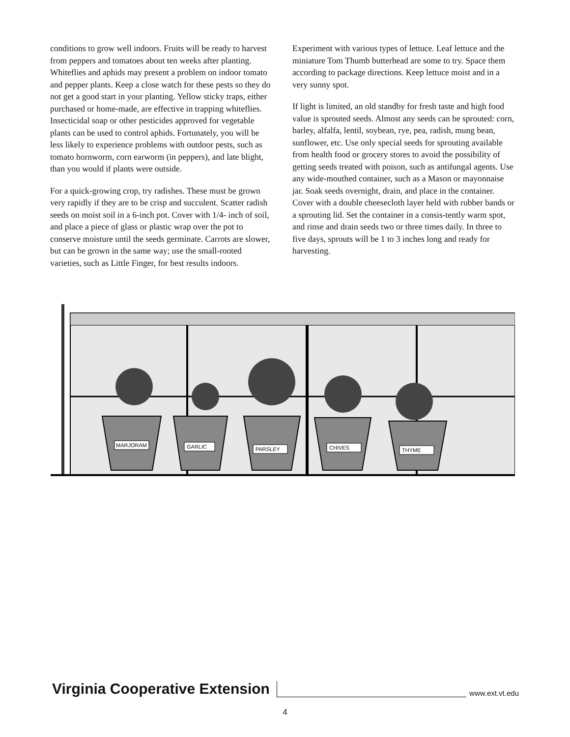conditions to grow well indoors. Fruits will be ready to harvest from peppers and tomatoes about ten weeks after planting. Whiteflies and aphids may present a problem on indoor tomato and pepper plants. Keep a close watch for these pests so they do not get a good start in your planting. Yellow sticky traps, either purchased or home-made, are effective in trapping whiteflies. Insecticidal soap or other pesticides approved for vegetable plants can be used to control aphids. Fortunately, you will be less likely to experience problems with outdoor pests, such as tomato hornworm, corn earworm (in peppers), and late blight, than you would if plants were outside.
For a quick-growing crop, try radishes. These must be grown very rapidly if they are to be crisp and succulent. Scatter radish seeds on moist soil in a 6-inch pot. Cover with 1/4- inch of soil, and place a piece of glass or plastic wrap over the pot to conserve moisture until the seeds germinate. Carrots are slower, but can be grown in the same way; use the small-rooted varieties, such as Little Finger, for best results indoors.
Experiment with various types of lettuce. Leaf lettuce and the miniature Tom Thumb butterhead are some to try. Space them according to package directions. Keep lettuce moist and in a very sunny spot.
If light is limited, an old standby for fresh taste and high food value is sprouted seeds. Almost any seeds can be sprouted: corn, barley, alfalfa, lentil, soybean, rye, pea, radish, mung bean, sunflower, etc. Use only special seeds for sprouting available from health food or grocery stores to avoid the possibility of getting seeds treated with poison, such as antifungal agents. Use any wide-mouthed container, such as a Mason or mayonnaise jar. Soak seeds overnight, drain, and place in the container. Cover with a double cheesecloth layer held with rubber bands or a sprouting lid. Set the container in a consis-tently warm spot, and rinse and drain seeds two or three times daily. In three to five days, sprouts will be 1 to 3 inches long and ready for harvesting.
MARJORAM
GARLIC
PARSLEY
CHIVES
THYME
Virginia Cooperative Extension www.ext.vt.edu
4